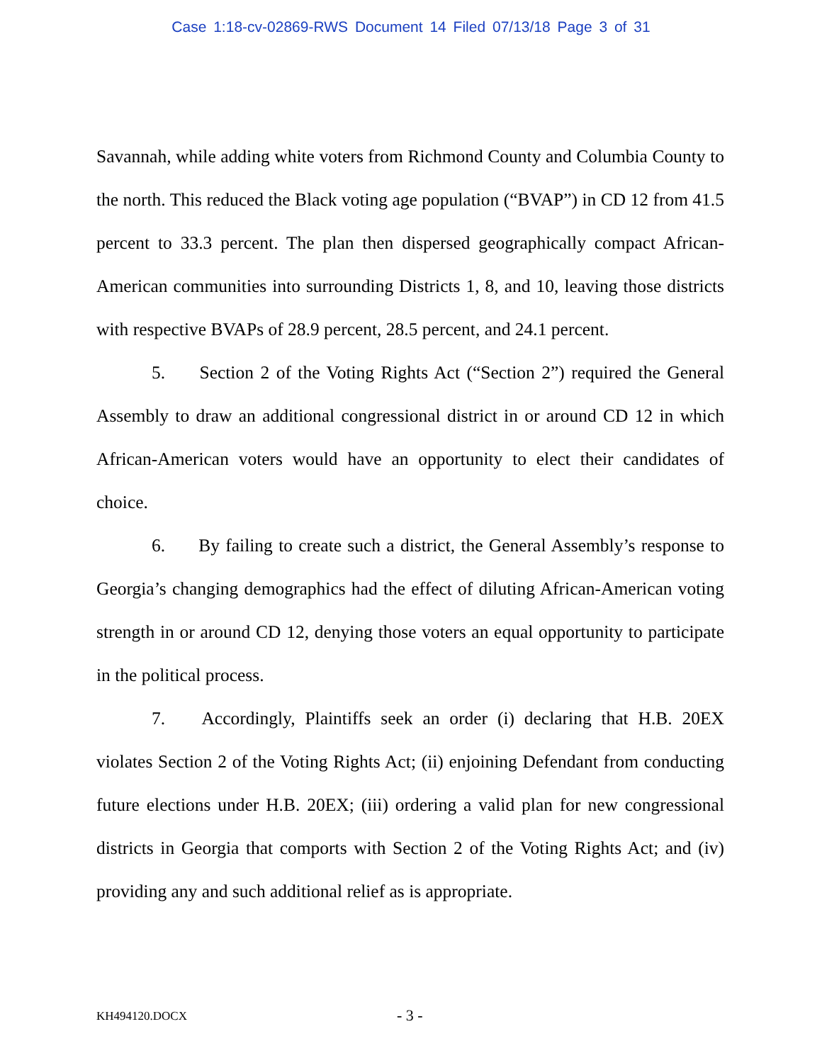Case 1:18-cv-02869-RWS Document 14 Filed 07/13/18 Page 3 of 31
Savannah, while adding white voters from Richmond County and Columbia County to the north. This reduced the Black voting age population (“BVAP”) in CD 12 from 41.5 percent to 33.3 percent. The plan then dispersed geographically compact African-American communities into surrounding Districts 1, 8, and 10, leaving those districts with respective BVAPs of 28.9 percent, 28.5 percent, and 24.1 percent.
5. Section 2 of the Voting Rights Act (“Section 2”) required the General Assembly to draw an additional congressional district in or around CD 12 in which African-American voters would have an opportunity to elect their candidates of choice.
6. By failing to create such a district, the General Assembly’s response to Georgia’s changing demographics had the effect of diluting African-American voting strength in or around CD 12, denying those voters an equal opportunity to participate in the political process.
7. Accordingly, Plaintiffs seek an order (i) declaring that H.B. 20EX violates Section 2 of the Voting Rights Act; (ii) enjoining Defendant from conducting future elections under H.B. 20EX; (iii) ordering a valid plan for new congressional districts in Georgia that comports with Section 2 of the Voting Rights Act; and (iv) providing any and such additional relief as is appropriate.
KH494120.DOCX - 3 -